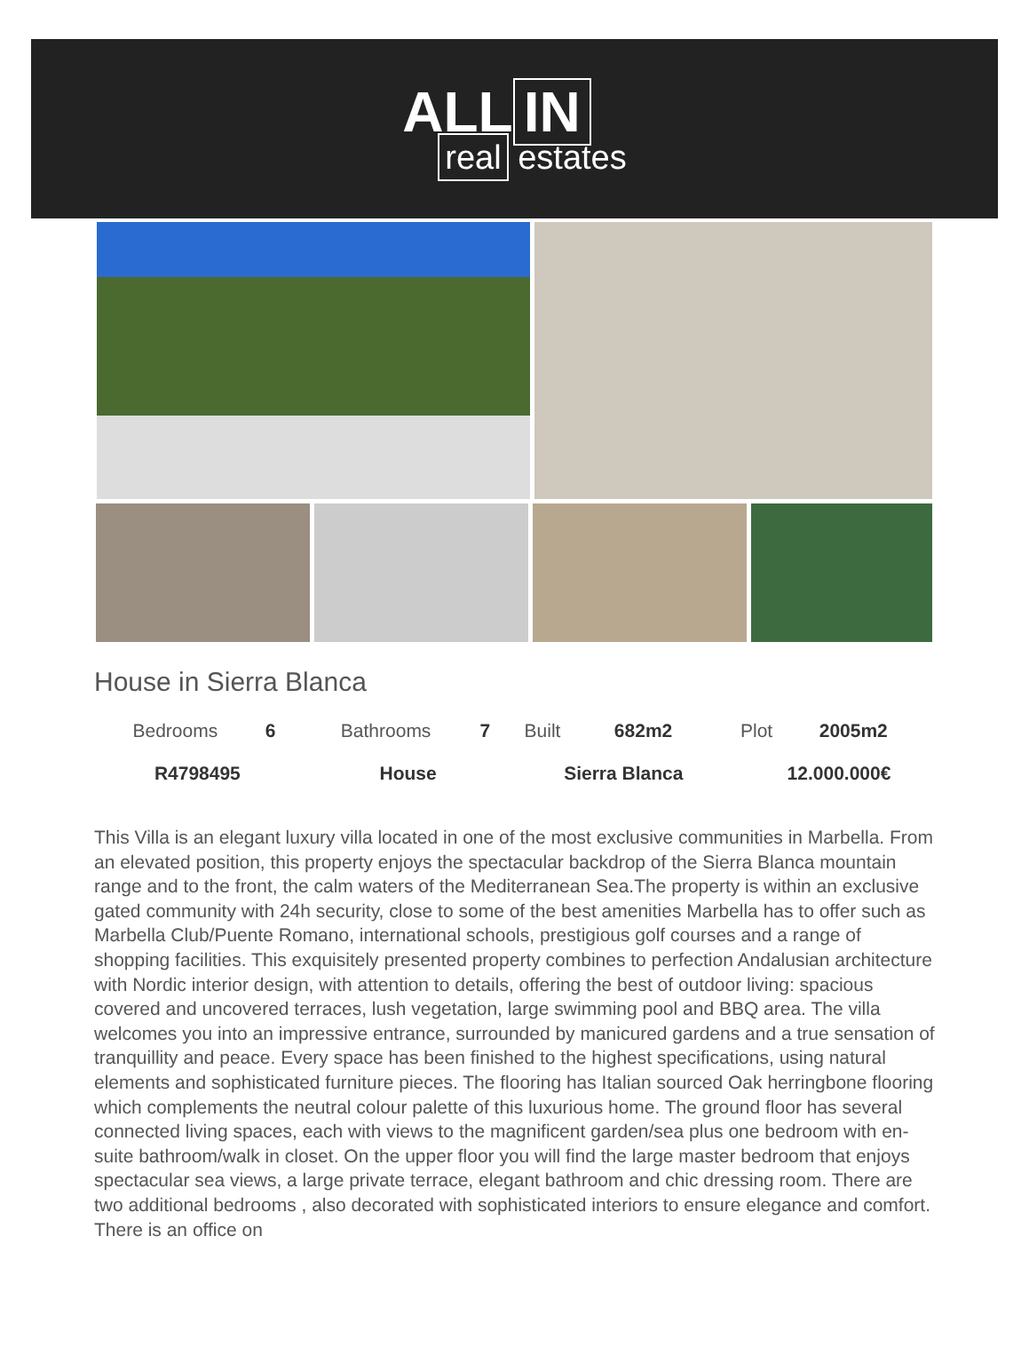ALL IN
real estates
House in Sierra Blanca
| Bedrooms | 6 | Bathrooms | 7 | Built | 682m2 | Plot | 2005m2 |
| R4798495 | | House | | Sierra Blanca | | 12.000.000€ | |
This Villa is an elegant luxury villa located in one of the most exclusive communities in Marbella. From an elevated position, this property enjoys the spectacular backdrop of the Sierra Blanca mountain range and to the front, the calm waters of the Mediterranean Sea.The property is within an exclusive gated community with 24h security, close to some of the best amenities Marbella has to offer such as Marbella Club/Puente Romano, international schools, prestigious golf courses and a range of shopping facilities. This exquisitely presented property combines to perfection Andalusian architecture with Nordic interior design, with attention to details, offering the best of outdoor living: spacious covered and uncovered terraces, lush vegetation, large swimming pool and BBQ area. The villa welcomes you into an impressive entrance, surrounded by manicured gardens and a true sensation of tranquillity and peace. Every space has been finished to the highest specifications, using natural elements and sophisticated furniture pieces. The flooring has Italian sourced Oak herringbone flooring which complements the neutral colour palette of this luxurious home. The ground floor has several connected living spaces, each with views to the magnificent garden/sea plus one bedroom with en-suite bathroom/walk in closet. On the upper floor you will find the large master bedroom that enjoys spectacular sea views, a large private terrace, elegant bathroom and chic dressing room. There are two additional bedrooms , also decorated with sophisticated interiors to ensure elegance and comfort. There is an office on